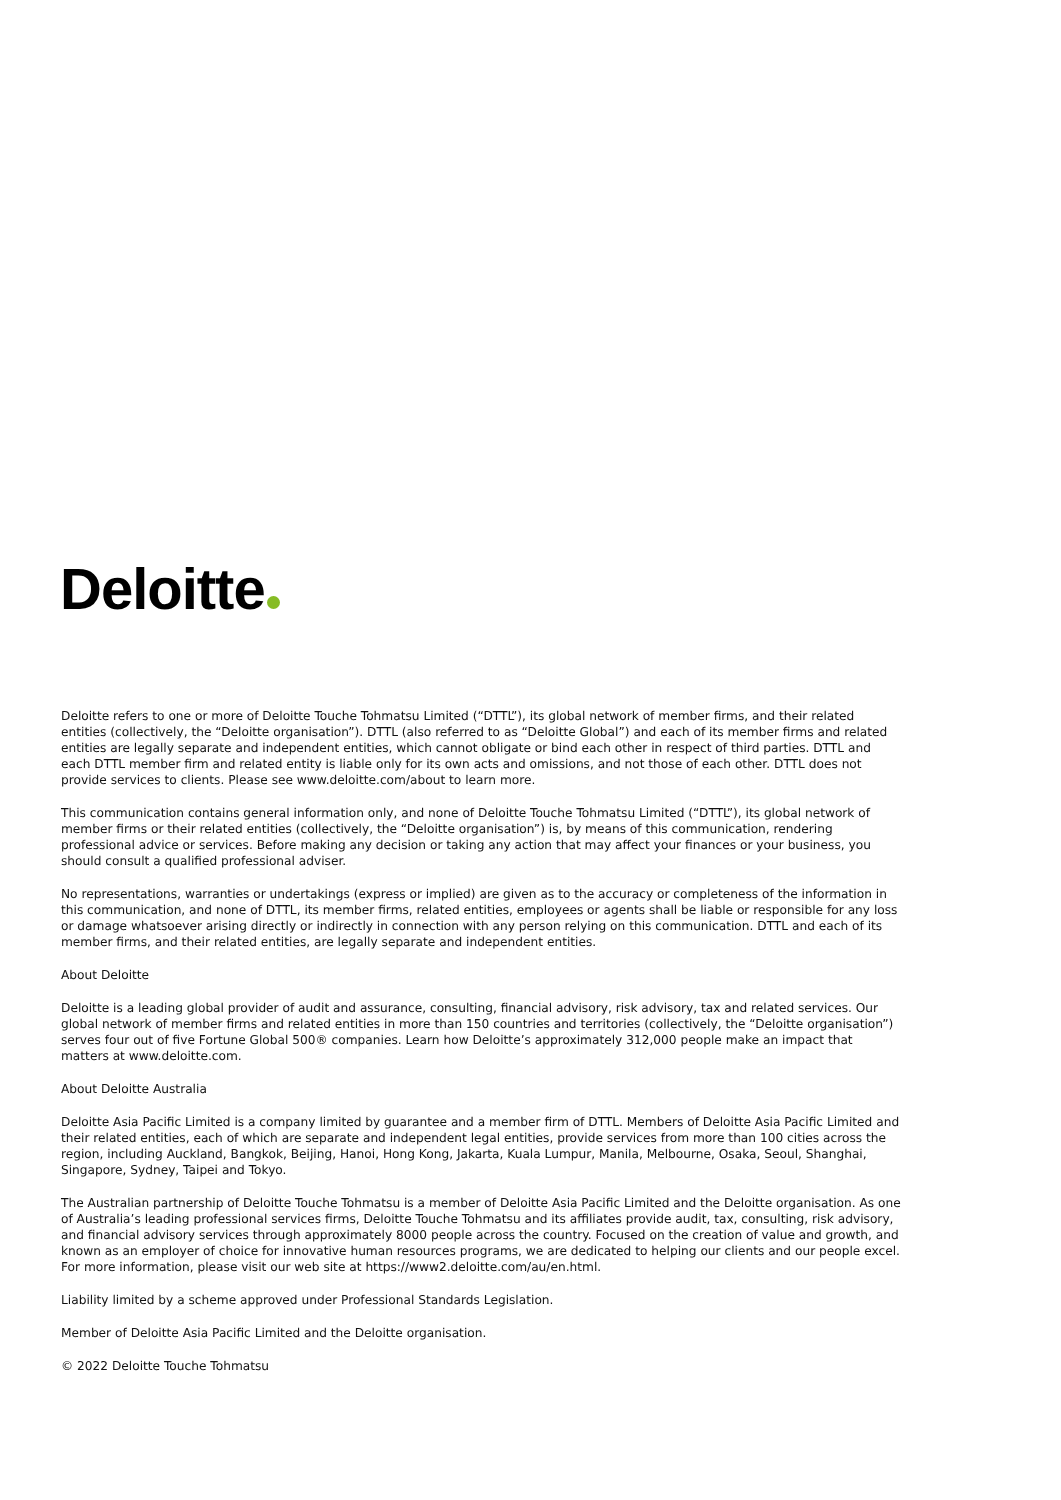Deloitte
Deloitte refers to one or more of Deloitte Touche Tohmatsu Limited (“DTTL”), its global network of member firms, and their related entities (collectively, the “Deloitte organisation”). DTTL (also referred to as “Deloitte Global”) and each of its member firms and related entities are legally separate and independent entities, which cannot obligate or bind each other in respect of third parties. DTTL and each DTTL member firm and related entity is liable only for its own acts and omissions, and not those of each other. DTTL does not provide services to clients. Please see www.deloitte.com/about to learn more.
This communication contains general information only, and none of Deloitte Touche Tohmatsu Limited (“DTTL”), its global network of member firms or their related entities (collectively, the “Deloitte organisation”) is, by means of this communication, rendering professional advice or services. Before making any decision or taking any action that may affect your finances or your business, you should consult a qualified professional adviser.
No representations, warranties or undertakings (express or implied) are given as to the accuracy or completeness of the information in this communication, and none of DTTL, its member firms, related entities, employees or agents shall be liable or responsible for any loss or damage whatsoever arising directly or indirectly in connection with any person relying on this communication. DTTL and each of its member firms, and their related entities, are legally separate and independent entities.
About Deloitte
Deloitte is a leading global provider of audit and assurance, consulting, financial advisory, risk advisory, tax and related services. Our global network of member firms and related entities in more than 150 countries and territories (collectively, the “Deloitte organisation”) serves four out of five Fortune Global 500® companies. Learn how Deloitte’s approximately 312,000 people make an impact that matters at www.deloitte.com.
About Deloitte Australia
Deloitte Asia Pacific Limited is a company limited by guarantee and a member firm of DTTL. Members of Deloitte Asia Pacific Limited and their related entities, each of which are separate and independent legal entities, provide services from more than 100 cities across the region, including Auckland, Bangkok, Beijing, Hanoi, Hong Kong, Jakarta, Kuala Lumpur, Manila, Melbourne, Osaka, Seoul, Shanghai, Singapore, Sydney, Taipei and Tokyo.
The Australian partnership of Deloitte Touche Tohmatsu is a member of Deloitte Asia Pacific Limited and the Deloitte organisation. As one of Australia’s leading professional services firms, Deloitte Touche Tohmatsu and its affiliates provide audit, tax, consulting, risk advisory, and financial advisory services through approximately 8000 people across the country. Focused on the creation of value and growth, and known as an employer of choice for innovative human resources programs, we are dedicated to helping our clients and our people excel. For more information, please visit our web site at https://www2.deloitte.com/au/en.html.
Liability limited by a scheme approved under Professional Standards Legislation.
Member of Deloitte Asia Pacific Limited and the Deloitte organisation.
© 2022 Deloitte Touche Tohmatsu